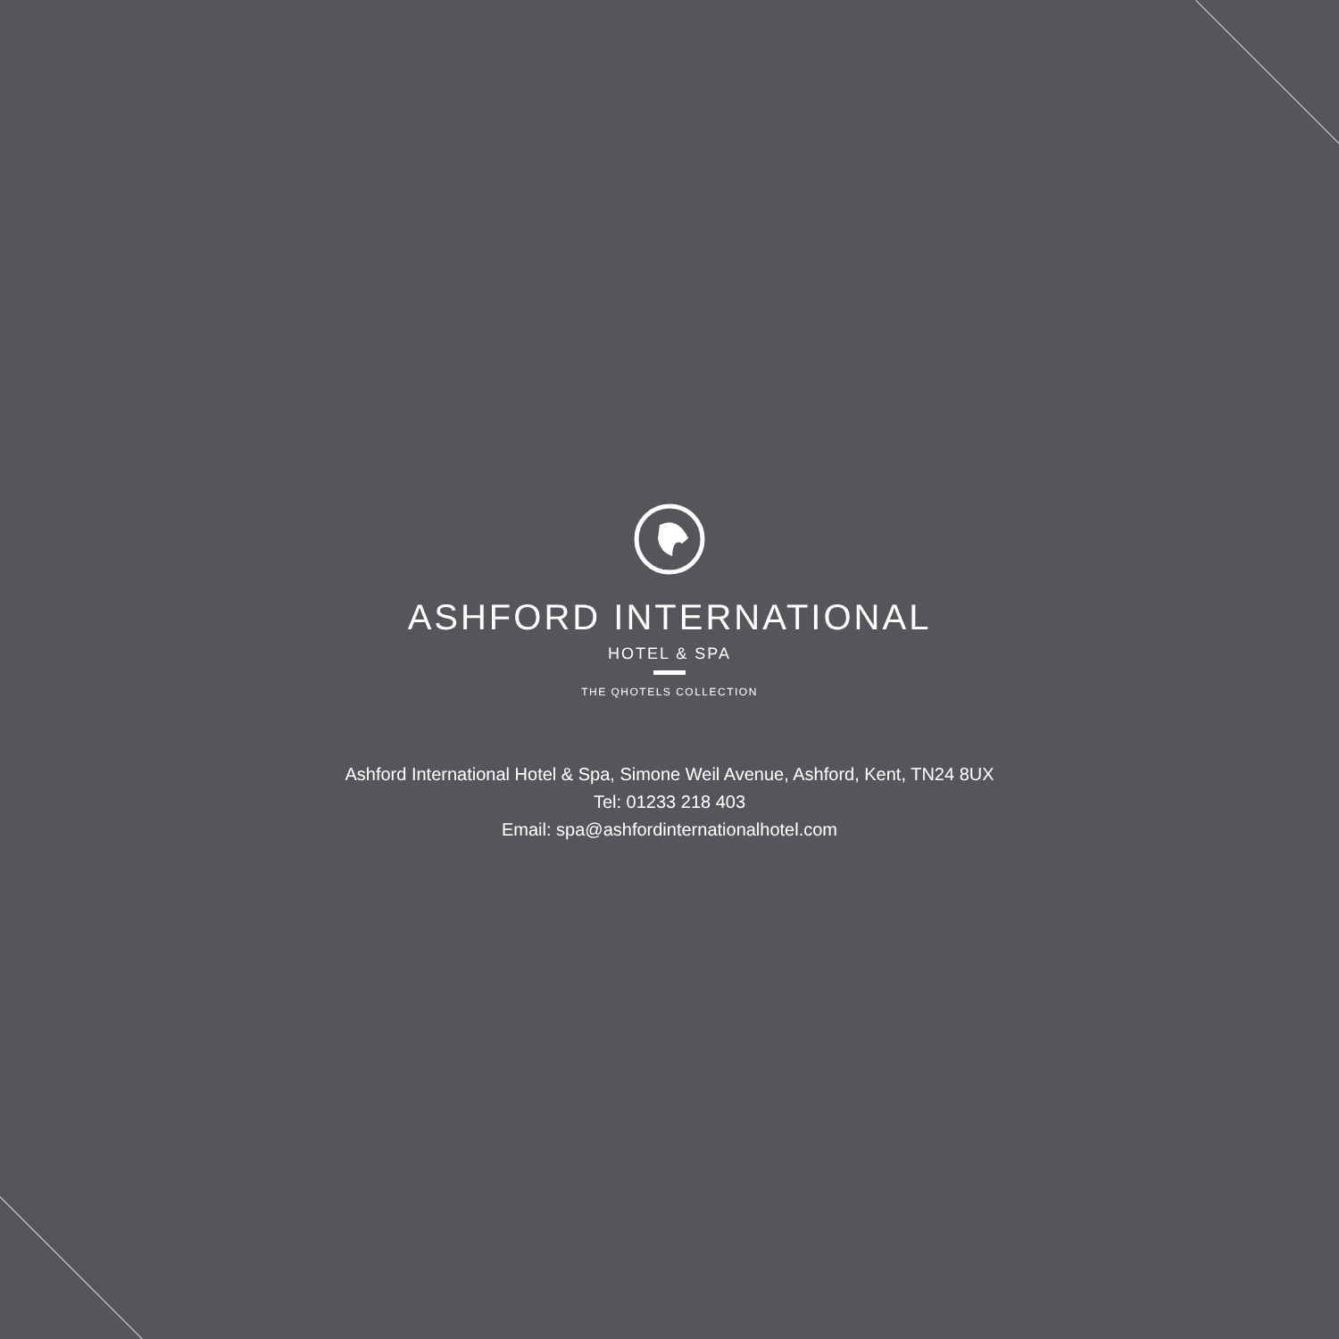ASHFORD INTERNATIONAL
HOTEL & SPA
THE QHOTELS COLLECTION
Ashford International Hotel & Spa, Simone Weil Avenue, Ashford, Kent, TN24 8UX
Tel: 01233 218 403
Email: spa@ashfordinternationalhotel.com